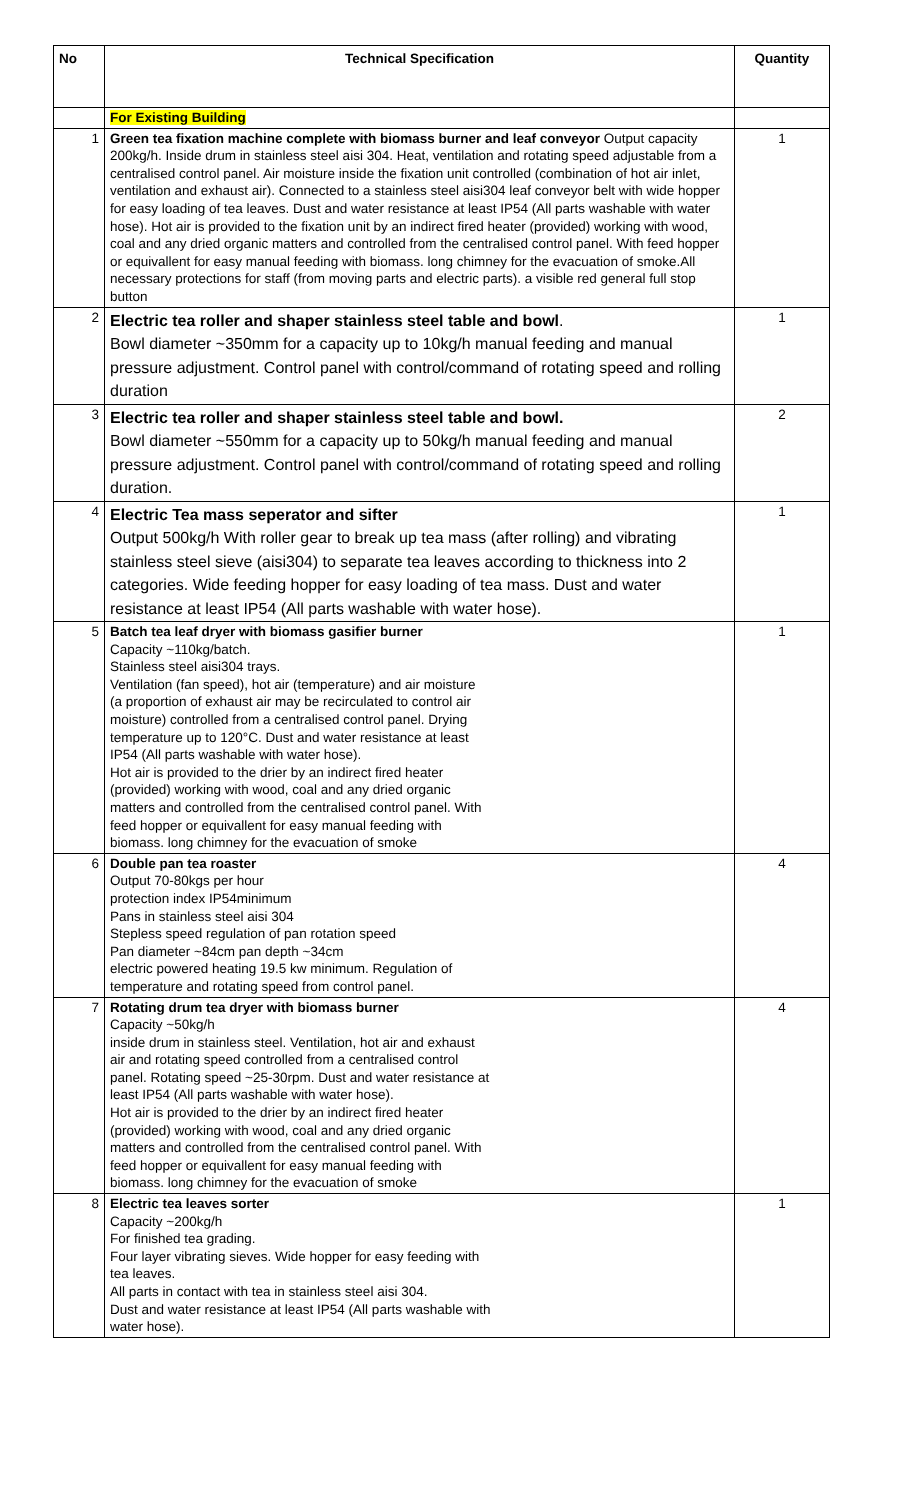| No | Technical Specification | Quantity |
| --- | --- | --- |
| | For Existing Building | |
| 1 | Green tea fixation machine complete with biomass burner and leaf conveyor Output capacity 200kg/h. Inside drum in stainless steel aisi 304. Heat, ventilation and rotating speed adjustable from a centralised control panel. Air moisture inside the fixation unit controlled (combination of hot air inlet, ventilation and exhaust air). Connected to a stainless steel aisi304 leaf conveyor belt with wide hopper for easy loading of tea leaves. Dust and water resistance at least IP54 (All parts washable with water hose). Hot air is provided to the fixation unit by an indirect fired heater (provided) working with wood, coal and any dried organic matters and controlled from the centralised control panel. With feed hopper or equivallent for easy manual feeding with biomass. long chimney for the evacuation of smoke.All necessary protections for staff (from moving parts and electric parts). a visible red general full stop button | 1 |
| 2 | Electric tea roller and shaper stainless steel table and bowl . Bowl diameter ~350mm for a capacity up to 10kg/h manual feeding and manual pressure adjustment. Control panel with control/command of rotating speed and rolling duration | 1 |
| 3 | Electric tea roller and shaper stainless steel table and bowl. Bowl diameter ~550mm for a capacity up to 50kg/h manual feeding and manual pressure adjustment. Control panel with control/command of rotating speed and rolling duration. | 2 |
| 4 | Electric Tea mass seperator and sifter Output 500kg/h With roller gear to break up tea mass (after rolling) and vibrating stainless steel sieve (aisi304) to separate tea leaves according to thickness into 2 categories. Wide feeding hopper for easy loading of tea mass. Dust and water resistance at least IP54 (All parts washable with water hose). | 1 |
| 5 | Batch tea leaf dryer with biomass gasifier burner Capacity ~110kg/batch. Stainless steel aisi304 trays. Ventilation (fan speed), hot air (temperature) and air moisture (a proportion of exhaust air may be recirculated to control air moisture) controlled from a centralised control panel. Drying temperature up to 120°C. Dust and water resistance at least IP54 (All parts washable with water hose). Hot air is provided to the drier by an indirect fired heater (provided) working with wood, coal and any dried organic matters and controlled from the centralised control panel. With feed hopper or equivallent for easy manual feeding with biomass. long chimney for the evacuation of smoke | 1 |
| 6 | Double pan tea roaster Output 70-80kgs per hour protection index IP54minimum Pans in stainless steel aisi 304 Stepless speed regulation of pan rotation speed Pan diameter ~84cm pan depth ~34cm electric powered heating 19.5 kw minimum. Regulation of temperature and rotating speed from control panel. | 4 |
| 7 | Rotating drum tea dryer with biomass burner Capacity ~50kg/h inside drum in stainless steel. Ventilation, hot air and exhaust air and rotating speed controlled from a centralised control panel. Rotating speed ~25-30rpm. Dust and water resistance at least IP54 (All parts washable with water hose). Hot air is provided to the drier by an indirect fired heater (provided) working with wood, coal and any dried organic matters and controlled from the centralised control panel. With feed hopper or equivallent for easy manual feeding with biomass. long chimney for the evacuation of smoke | 4 |
| 8 | Electric tea leaves sorter Capacity ~200kg/h For finished tea grading. Four layer vibrating sieves. Wide hopper for easy feeding with tea leaves. All parts in contact with tea in stainless steel aisi 304. Dust and water resistance at least IP54 (All parts washable with water hose). | 1 |